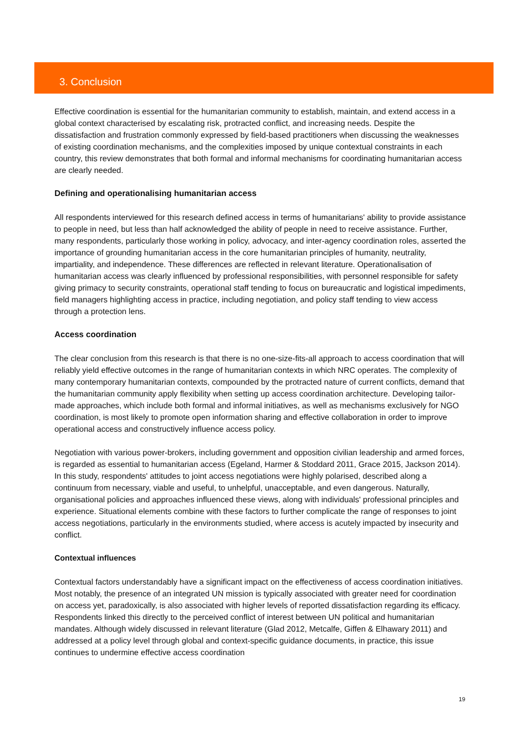3. Conclusion
Effective coordination is essential for the humanitarian community to establish, maintain, and extend access in a global context characterised by escalating risk, protracted conflict, and increasing needs. Despite the dissatisfaction and frustration commonly expressed by field-based practitioners when discussing the weaknesses of existing coordination mechanisms, and the complexities imposed by unique contextual constraints in each country, this review demonstrates that both formal and informal mechanisms for coordinating humanitarian access are clearly needed.
Defining and operationalising humanitarian access
All respondents interviewed for this research defined access in terms of humanitarians' ability to provide assistance to people in need, but less than half acknowledged the ability of people in need to receive assistance. Further, many respondents, particularly those working in policy, advocacy, and inter-agency coordination roles, asserted the importance of grounding humanitarian access in the core humanitarian principles of humanity, neutrality, impartiality, and independence. These differences are reflected in relevant literature. Operationalisation of humanitarian access was clearly influenced by professional responsibilities, with personnel responsible for safety giving primacy to security constraints, operational staff tending to focus on bureaucratic and logistical impediments, field managers highlighting access in practice, including negotiation, and policy staff tending to view access through a protection lens.
Access coordination
The clear conclusion from this research is that there is no one-size-fits-all approach to access coordination that will reliably yield effective outcomes in the range of humanitarian contexts in which NRC operates. The complexity of many contemporary humanitarian contexts, compounded by the protracted nature of current conflicts, demand that the humanitarian community apply flexibility when setting up access coordination architecture. Developing tailor-made approaches, which include both formal and informal initiatives, as well as mechanisms exclusively for NGO coordination, is most likely to promote open information sharing and effective collaboration in order to improve operational access and constructively influence access policy.
Negotiation with various power-brokers, including government and opposition civilian leadership and armed forces, is regarded as essential to humanitarian access (Egeland, Harmer & Stoddard 2011, Grace 2015, Jackson 2014). In this study, respondents' attitudes to joint access negotiations were highly polarised, described along a continuum from necessary, viable and useful, to unhelpful, unacceptable, and even dangerous. Naturally, organisational policies and approaches influenced these views, along with individuals' professional principles and experience. Situational elements combine with these factors to further complicate the range of responses to joint access negotiations, particularly in the environments studied, where access is acutely impacted by insecurity and conflict.
Contextual influences
Contextual factors understandably have a significant impact on the effectiveness of access coordination initiatives. Most notably, the presence of an integrated UN mission is typically associated with greater need for coordination on access yet, paradoxically, is also associated with higher levels of reported dissatisfaction regarding its efficacy. Respondents linked this directly to the perceived conflict of interest between UN political and humanitarian mandates. Although widely discussed in relevant literature (Glad 2012, Metcalfe, Giffen & Elhawary 2011) and addressed at a policy level through global and context-specific guidance documents, in practice, this issue continues to undermine effective access coordination
19